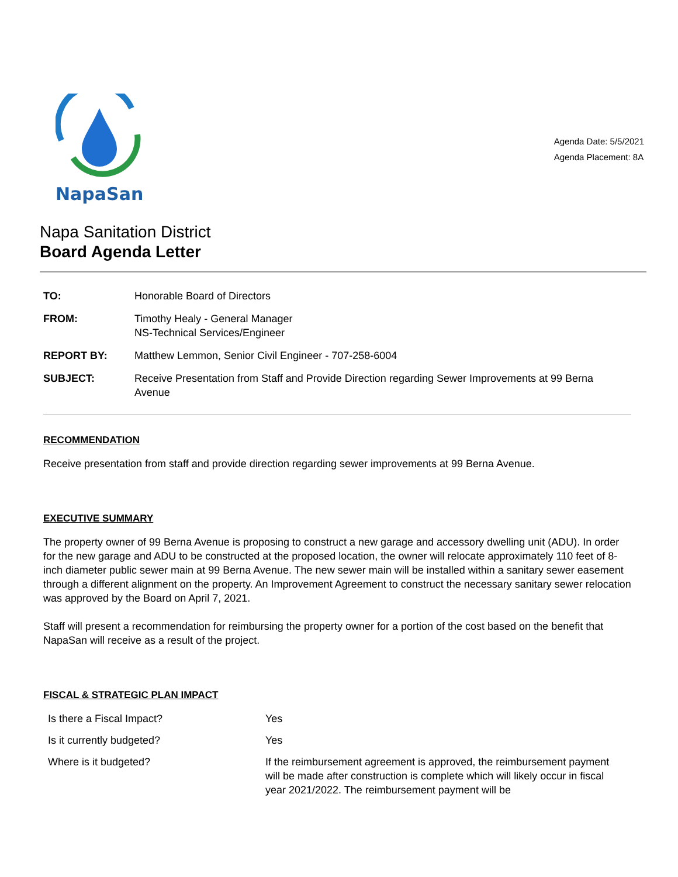NapaSan
Agenda Date: 5/5/2021
Agenda Placement: 8A
Napa Sanitation District
Board Agenda Letter
| TO: | Honorable Board of Directors |
| FROM: | Timothy Healy - General Manager NS-Technical Services/Engineer |
| REPORT BY: | Matthew Lemmon, Senior Civil Engineer - 707-258-6004 |
| SUBJECT: | Receive Presentation from Staff and Provide Direction regarding Sewer Improvements at 99 Berna Avenue |
RECOMMENDATION
Receive presentation from staff and provide direction regarding sewer improvements at 99 Berna Avenue.
EXECUTIVE SUMMARY
The property owner of 99 Berna Avenue is proposing to construct a new garage and accessory dwelling unit (ADU). In order for the new garage and ADU to be constructed at the proposed location, the owner will relocate approximately 110 feet of 8-inch diameter public sewer main at 99 Berna Avenue. The new sewer main will be installed within a sanitary sewer easement through a different alignment on the property. An Improvement Agreement to construct the necessary sanitary sewer relocation was approved by the Board on April 7, 2021.
Staff will present a recommendation for reimbursing the property owner for a portion of the cost based on the benefit that NapaSan will receive as a result of the project.
FISCAL & STRATEGIC PLAN IMPACT
| Is there a Fiscal Impact? | Yes |
| Is it currently budgeted? | Yes |
| Where is it budgeted? | If the reimbursement agreement is approved, the reimbursement payment will be made after construction is complete which will likely occur in fiscal year 2021/2022. The reimbursement payment will be |